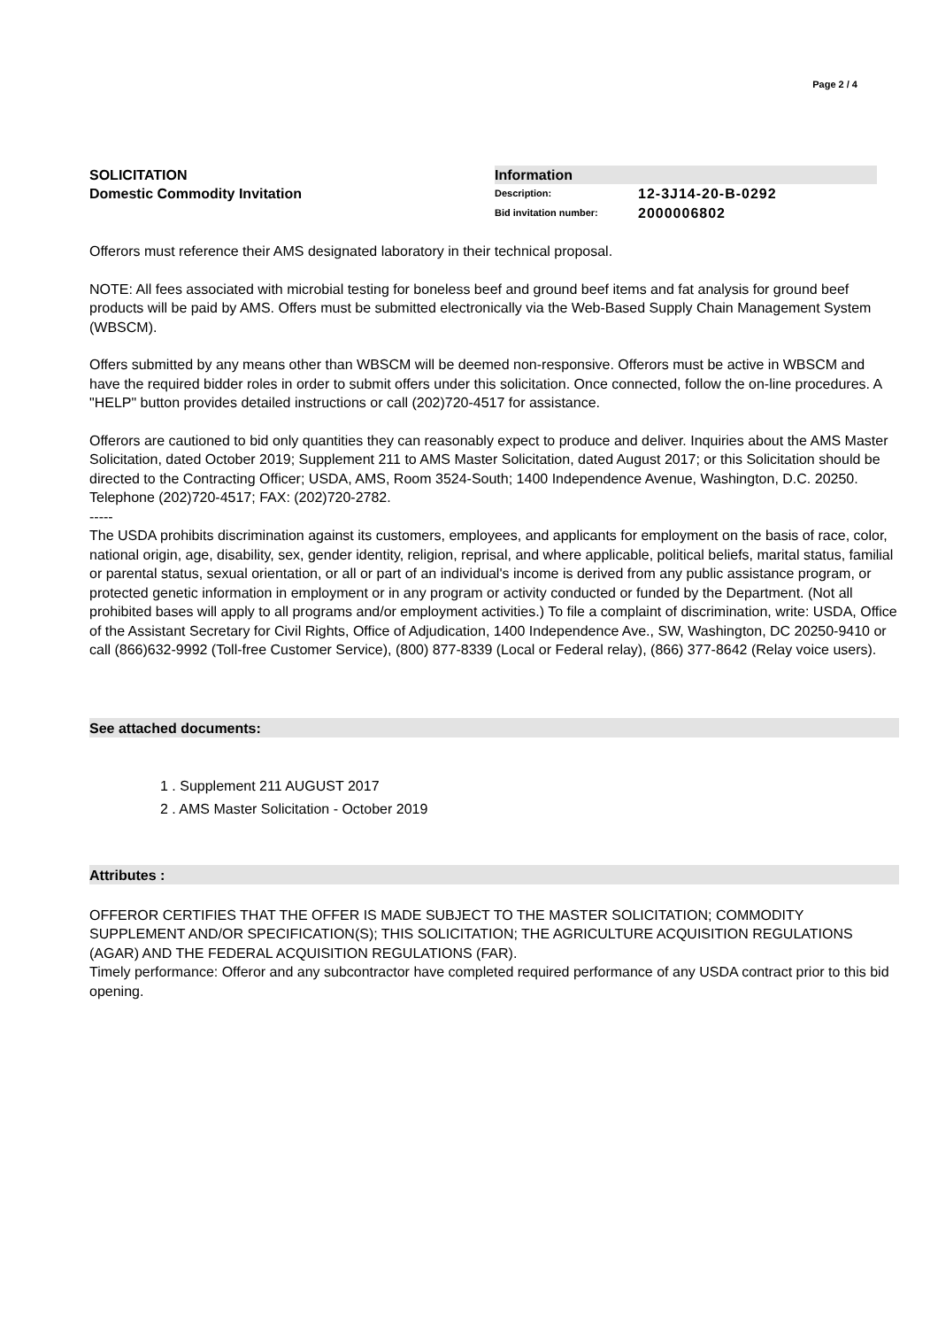Page 2 / 4
SOLICITATION
Domestic Commodity Invitation
Information
Description: 12-3J14-20-B-0292
Bid invitation number: 2000006802
Offerors must reference their AMS designated laboratory in their technical proposal.
NOTE: All fees associated with microbial testing for boneless beef and ground beef items and fat analysis for ground beef products will be paid by AMS. Offers must be submitted electronically via the Web-Based Supply Chain Management System (WBSCM).
Offers submitted by any means other than WBSCM will be deemed non-responsive. Offerors must be active in WBSCM and have the required bidder roles in order to submit offers under this solicitation. Once connected, follow the on-line procedures. A "HELP" button provides detailed instructions or call (202)720-4517 for assistance.
Offerors are cautioned to bid only quantities they can reasonably expect to produce and deliver. Inquiries about the AMS Master Solicitation, dated October 2019; Supplement 211 to AMS Master Solicitation, dated August 2017; or this Solicitation should be directed to the Contracting Officer; USDA, AMS, Room 3524-South; 1400 Independence Avenue, Washington, D.C. 20250. Telephone (202)720-4517; FAX: (202)720-2782.
-----
The USDA prohibits discrimination against its customers, employees, and applicants for employment on the basis of race, color, national origin, age, disability, sex, gender identity, religion, reprisal, and where applicable, political beliefs, marital status, familial or parental status, sexual orientation, or all or part of an individual's income is derived from any public assistance program, or protected genetic information in employment or in any program or activity conducted or funded by the Department. (Not all prohibited bases will apply to all programs and/or employment activities.) To file a complaint of discrimination, write: USDA, Office of the Assistant Secretary for Civil Rights, Office of Adjudication, 1400 Independence Ave., SW, Washington, DC 20250-9410 or call (866)632-9992 (Toll-free Customer Service), (800) 877-8339 (Local or Federal relay), (866) 377-8642 (Relay voice users).
See attached documents:
1 . Supplement 211 AUGUST 2017
2 . AMS Master Solicitation - October 2019
Attributes :
OFFEROR CERTIFIES THAT THE OFFER IS MADE SUBJECT TO THE MASTER SOLICITATION; COMMODITY SUPPLEMENT AND/OR SPECIFICATION(S); THIS SOLICITATION; THE AGRICULTURE ACQUISITION REGULATIONS (AGAR) AND THE FEDERAL ACQUISITION REGULATIONS (FAR).
Timely performance: Offeror and any subcontractor have completed required performance of any USDA contract prior to this bid opening.